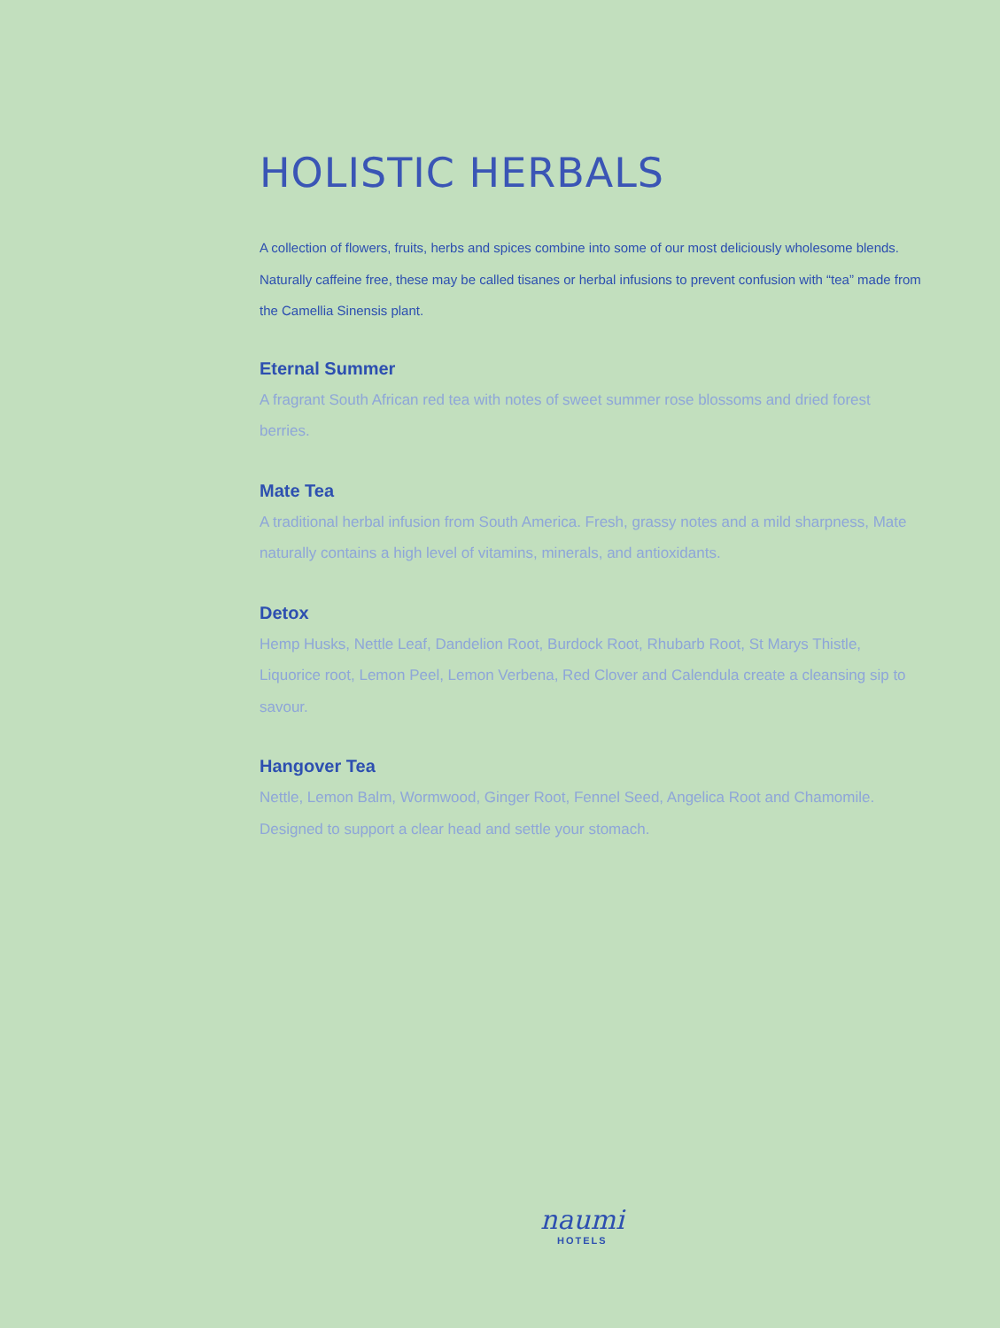HOLISTIC HERBALS
A collection of flowers, fruits, herbs and spices combine into some of our most deliciously wholesome blends. Naturally caffeine free, these may be called tisanes or herbal infusions to prevent confusion with “tea” made from the Camellia Sinensis plant.
Eternal Summer
A fragrant South African red tea with notes of sweet summer rose blossoms and dried forest berries.
Mate Tea
A traditional herbal infusion from South America. Fresh, grassy notes and a mild sharpness, Mate naturally contains a high level of vitamins, minerals, and antioxidants.
Detox
Hemp Husks, Nettle Leaf, Dandelion Root, Burdock Root, Rhubarb Root, St Marys Thistle, Liquorice root, Lemon Peel, Lemon Verbena, Red Clover and Calendula create a cleansing sip to savour.
Hangover Tea
Nettle, Lemon Balm, Wormwood, Ginger Root, Fennel Seed, Angelica Root and Chamomile. Designed to support a clear head and settle your stomach.
naumi
HOTELS